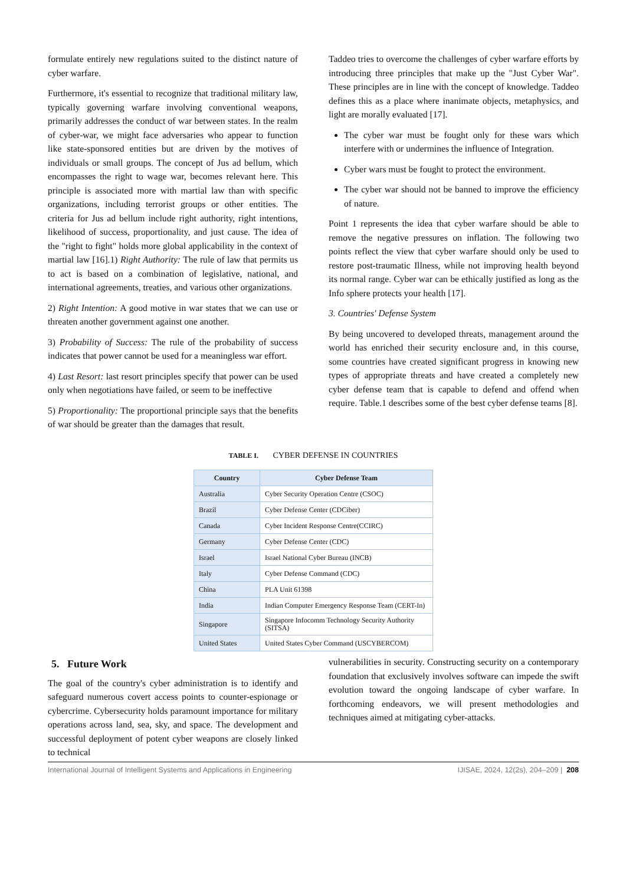formulate entirely new regulations suited to the distinct nature of cyber warfare.
Furthermore, it's essential to recognize that traditional military law, typically governing warfare involving conventional weapons, primarily addresses the conduct of war between states. In the realm of cyber-war, we might face adversaries who appear to function like state-sponsored entities but are driven by the motives of individuals or small groups. The concept of Jus ad bellum, which encompasses the right to wage war, becomes relevant here. This principle is associated more with martial law than with specific organizations, including terrorist groups or other entities. The criteria for Jus ad bellum include right authority, right intentions, likelihood of success, proportionality, and just cause. The idea of the "right to fight" holds more global applicability in the context of martial law [16].1) Right Authority: The rule of law that permits us to act is based on a combination of legislative, national, and international agreements, treaties, and various other organizations.
2) Right Intention: A good motive in war states that we can use or threaten another government against one another.
3) Probability of Success: The rule of the probability of success indicates that power cannot be used for a meaningless war effort.
4) Last Resort: last resort principles specify that power can be used only when negotiations have failed, or seem to be ineffective
5) Proportionality: The proportional principle says that the benefits of war should be greater than the damages that result.
Taddeo tries to overcome the challenges of cyber warfare efforts by introducing three principles that make up the "Just Cyber War". These principles are in line with the concept of knowledge. Taddeo defines this as a place where inanimate objects, metaphysics, and light are morally evaluated [17].
The cyber war must be fought only for these wars which interfere with or undermines the influence of Integration.
Cyber wars must be fought to protect the environment.
The cyber war should not be banned to improve the efficiency of nature.
Point 1 represents the idea that cyber warfare should be able to remove the negative pressures on inflation. The following two points reflect the view that cyber warfare should only be used to restore post-traumatic Illness, while not improving health beyond its normal range. Cyber war can be ethically justified as long as the Info sphere protects your health [17].
3. Countries' Defense System
By being uncovered to developed threats, management around the world has enriched their security enclosure and, in this course, some countries have created significant progress in knowing new types of appropriate threats and have created a completely new cyber defense team that is capable to defend and offend when require. Table.1 describes some of the best cyber defense teams [8].
TABLE I. CYBER DEFENSE IN COUNTRIES
| Country | Cyber Defense Team |
| --- | --- |
| Australia | Cyber Security Operation Centre (CSOC) |
| Brazil | Cyber Defense Center (CDCiber) |
| Canada | Cyber Incident Response Centre(CCIRC) |
| Germany | Cyber Defense Center (CDC) |
| Israel | Israel National Cyber Bureau (INCB) |
| Italy | Cyber Defense Command (CDC) |
| China | PLA Unit 61398 |
| India | Indian Computer Emergency Response Team (CERT-In) |
| Singapore | Singapore Infocomm Technology Security Authority (SITSA) |
| United States | United States Cyber Command (USCYBERCOM) |
5. Future Work
The goal of the country's cyber administration is to identify and safeguard numerous covert access points to counter-espionage or cybercrime. Cybersecurity holds paramount importance for military operations across land, sea, sky, and space. The development and successful deployment of potent cyber weapons are closely linked to technical
vulnerabilities in security. Constructing security on a contemporary foundation that exclusively involves software can impede the swift evolution toward the ongoing landscape of cyber warfare. In forthcoming endeavors, we will present methodologies and techniques aimed at mitigating cyber-attacks.
International Journal of Intelligent Systems and Applications in Engineering IJISAE, 2024, 12(2s), 204–209 | 208